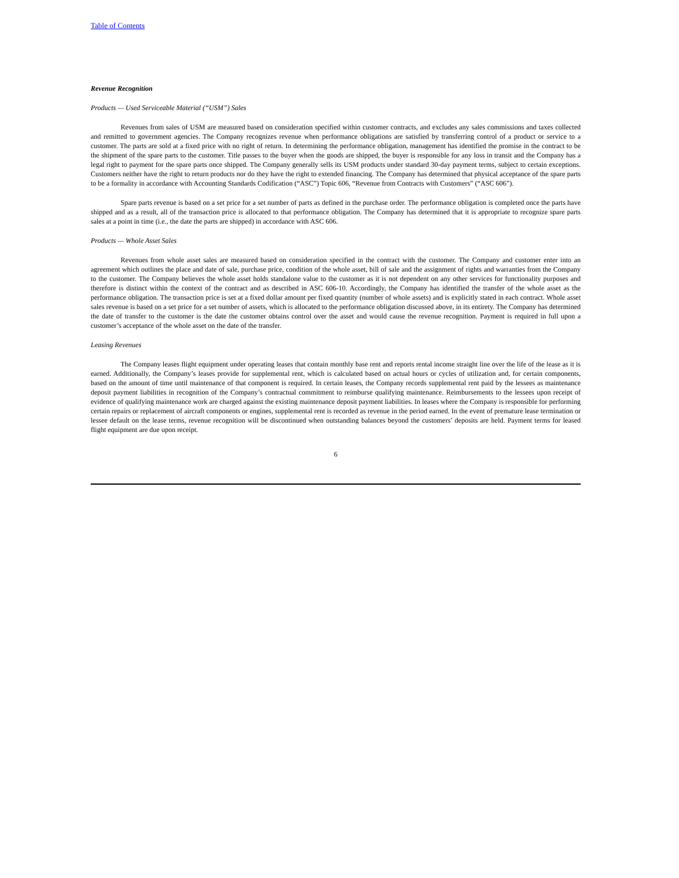Table of Contents
Revenue Recognition
Products — Used Serviceable Material (“USM”) Sales
Revenues from sales of USM are measured based on consideration specified within customer contracts, and excludes any sales commissions and taxes collected and remitted to government agencies. The Company recognizes revenue when performance obligations are satisfied by transferring control of a product or service to a customer. The parts are sold at a fixed price with no right of return. In determining the performance obligation, management has identified the promise in the contract to be the shipment of the spare parts to the customer. Title passes to the buyer when the goods are shipped, the buyer is responsible for any loss in transit and the Company has a legal right to payment for the spare parts once shipped. The Company generally sells its USM products under standard 30-day payment terms, subject to certain exceptions. Customers neither have the right to return products nor do they have the right to extended financing. The Company has determined that physical acceptance of the spare parts to be a formality in accordance with Accounting Standards Codification (“ASC”) Topic 606, “Revenue from Contracts with Customers” (“ASC 606”).
Spare parts revenue is based on a set price for a set number of parts as defined in the purchase order. The performance obligation is completed once the parts have shipped and as a result, all of the transaction price is allocated to that performance obligation. The Company has determined that it is appropriate to recognize spare parts sales at a point in time (i.e., the date the parts are shipped) in accordance with ASC 606.
Products — Whole Asset Sales
Revenues from whole asset sales are measured based on consideration specified in the contract with the customer. The Company and customer enter into an agreement which outlines the place and date of sale, purchase price, condition of the whole asset, bill of sale and the assignment of rights and warranties from the Company to the customer. The Company believes the whole asset holds standalone value to the customer as it is not dependent on any other services for functionality purposes and therefore is distinct within the context of the contract and as described in ASC 606-10. Accordingly, the Company has identified the transfer of the whole asset as the performance obligation. The transaction price is set at a fixed dollar amount per fixed quantity (number of whole assets) and is explicitly stated in each contract. Whole asset sales revenue is based on a set price for a set number of assets, which is allocated to the performance obligation discussed above, in its entirety. The Company has determined the date of transfer to the customer is the date the customer obtains control over the asset and would cause the revenue recognition. Payment is required in full upon a customer’s acceptance of the whole asset on the date of the transfer.
Leasing Revenues
The Company leases flight equipment under operating leases that contain monthly base rent and reports rental income straight line over the life of the lease as it is earned. Additionally, the Company’s leases provide for supplemental rent, which is calculated based on actual hours or cycles of utilization and, for certain components, based on the amount of time until maintenance of that component is required. In certain leases, the Company records supplemental rent paid by the lessees as maintenance deposit payment liabilities in recognition of the Company’s contractual commitment to reimburse qualifying maintenance. Reimbursements to the lessees upon receipt of evidence of qualifying maintenance work are charged against the existing maintenance deposit payment liabilities. In leases where the Company is responsible for performing certain repairs or replacement of aircraft components or engines, supplemental rent is recorded as revenue in the period earned. In the event of premature lease termination or lessee default on the lease terms, revenue recognition will be discontinued when outstanding balances beyond the customers’ deposits are held. Payment terms for leased flight equipment are due upon receipt.
6